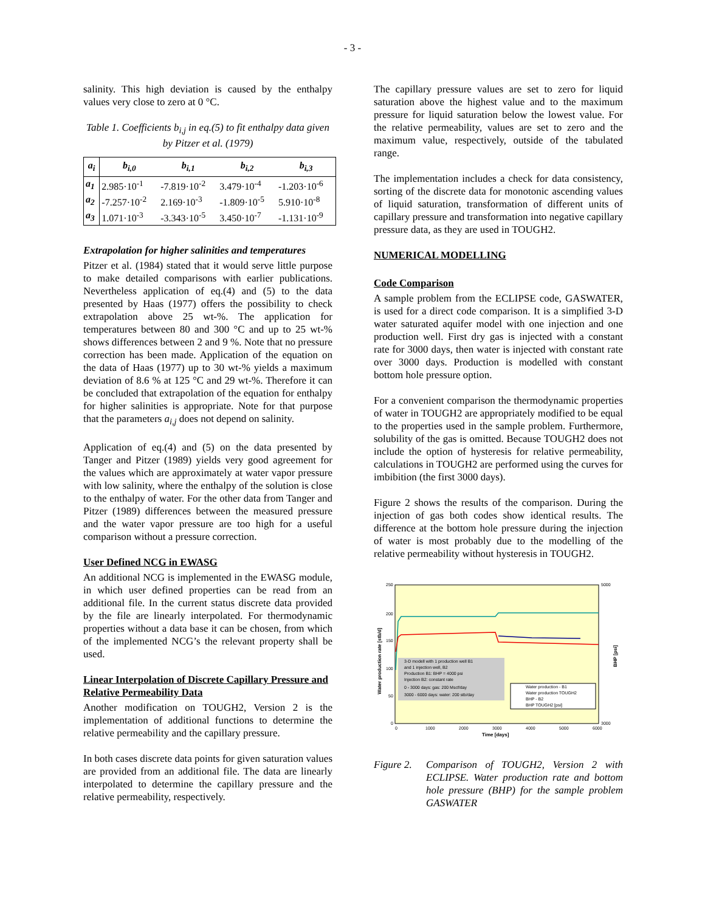- 3 -
salinity. This high deviation is caused by the enthalpy values very close to zero at 0 °C.
Table 1. Coefficients b<sub>i,j</sub> in eq.(5) to fit enthalpy data given by Pitzer et al. (1979)
| a<sub>i</sub> | b<sub>i,0</sub> | b<sub>i,1</sub> | b<sub>i,2</sub> | b<sub>i,3</sub> |
| --- | --- | --- | --- | --- |
| a<sub>1</sub> | 2.985·10<sup>-1</sup> | -7.819·10<sup>-2</sup> | 3.479·10<sup>-4</sup> | -1.203·10<sup>-6</sup> |
| a<sub>2</sub> | -7.257·10<sup>-2</sup> | 2.169·10<sup>-3</sup> | -1.809·10<sup>-5</sup> | 5.910·10<sup>-8</sup> |
| a<sub>3</sub> | 1.071·10<sup>-3</sup> | -3.343·10<sup>-5</sup> | 3.450·10<sup>-7</sup> | -1.131·10<sup>-9</sup> |
Extrapolation for higher salinities and temperatures
Pitzer et al. (1984) stated that it would serve little purpose to make detailed comparisons with earlier publications. Nevertheless application of eq.(4) and (5) to the data presented by Haas (1977) offers the possibility to check extrapolation above 25 wt-%. The application for temperatures between 80 and 300 °C and up to 25 wt-% shows differences between 2 and 9 %. Note that no pressure correction has been made. Application of the equation on the data of Haas (1977) up to 30 wt-% yields a maximum deviation of 8.6 % at 125 °C and 29 wt-%. Therefore it can be concluded that extrapolation of the equation for enthalpy for higher salinities is appropriate. Note for that purpose that the parameters a<sub>i,j</sub> does not depend on salinity.
Application of eq.(4) and (5) on the data presented by Tanger and Pitzer (1989) yields very good agreement for the values which are approximately at water vapor pressure with low salinity, where the enthalpy of the solution is close to the enthalpy of water. For the other data from Tanger and Pitzer (1989) differences between the measured pressure and the water vapor pressure are too high for a useful comparison without a pressure correction.
User Defined NCG in EWASG
An additional NCG is implemented in the EWASG module, in which user defined properties can be read from an additional file. In the current status discrete data provided by the file are linearly interpolated. For thermodynamic properties without a data base it can be chosen, from which of the implemented NCG’s the relevant property shall be used.
Linear Interpolation of Discrete Capillary Pressure and Relative Permeability Data
Another modification on TOUGH2, Version 2 is the implementation of additional functions to determine the relative permeability and the capillary pressure.
In both cases discrete data points for given saturation values are provided from an additional file. The data are linearly interpolated to determine the capillary pressure and the relative permeability, respectively.
The capillary pressure values are set to zero for liquid saturation above the highest value and to the maximum pressure for liquid saturation below the lowest value. For the relative permeability, values are set to zero and the maximum value, respectively, outside of the tabulated range.
The implementation includes a check for data consistency, sorting of the discrete data for monotonic ascending values of liquid saturation, transformation of different units of capillary pressure and transformation into negative capillary pressure data, as they are used in TOUGH2.
NUMERICAL MODELLING
Code Comparison
A sample problem from the ECLIPSE code, GASWATER, is used for a direct code comparison. It is a simplified 3-D water saturated aquifer model with one injection and one production well. First dry gas is injected with a constant rate for 3000 days, then water is injected with constant rate over 3000 days. Production is modelled with constant bottom hole pressure option.
For a convenient comparison the thermodynamic properties of water in TOUGH2 are appropriately modified to be equal to the properties used in the sample problem. Furthermore, solubility of the gas is omitted. Because TOUGH2 does not include the option of hysteresis for relative permeability, calculations in TOUGH2 are performed using the curves for imbibition (the first 3000 days).
Figure 2 shows the results of the comparison. During the injection of gas both codes show identical results. The difference at the bottom hole pressure during the injection of water is most probably due to the modelling of the relative permeability without hysteresis in TOUGH2.
250
200
150
100
50
0
5000
3000
0
1000
2000
3000
4000
5000
6000
Time [days]
Water production rate [stb/d]
BHP [psi]
3-D modell with 1 production well B1
and 1 injection well, B2
Production B1: BHP = 4000 psi
Injection B2: constant rate
0 - 3000 days: gas: 200 Mscf/day
3000 - 6000 days: water: 200 stb/day
Water production - B1
Water production TOUGH2
BHP - B2
BHP TOUGH2 [psi]
Figure 2. Comparison of TOUGH2, Version 2 with ECLIPSE. Water production rate and bottom hole pressure (BHP) for the sample problem GASWATER